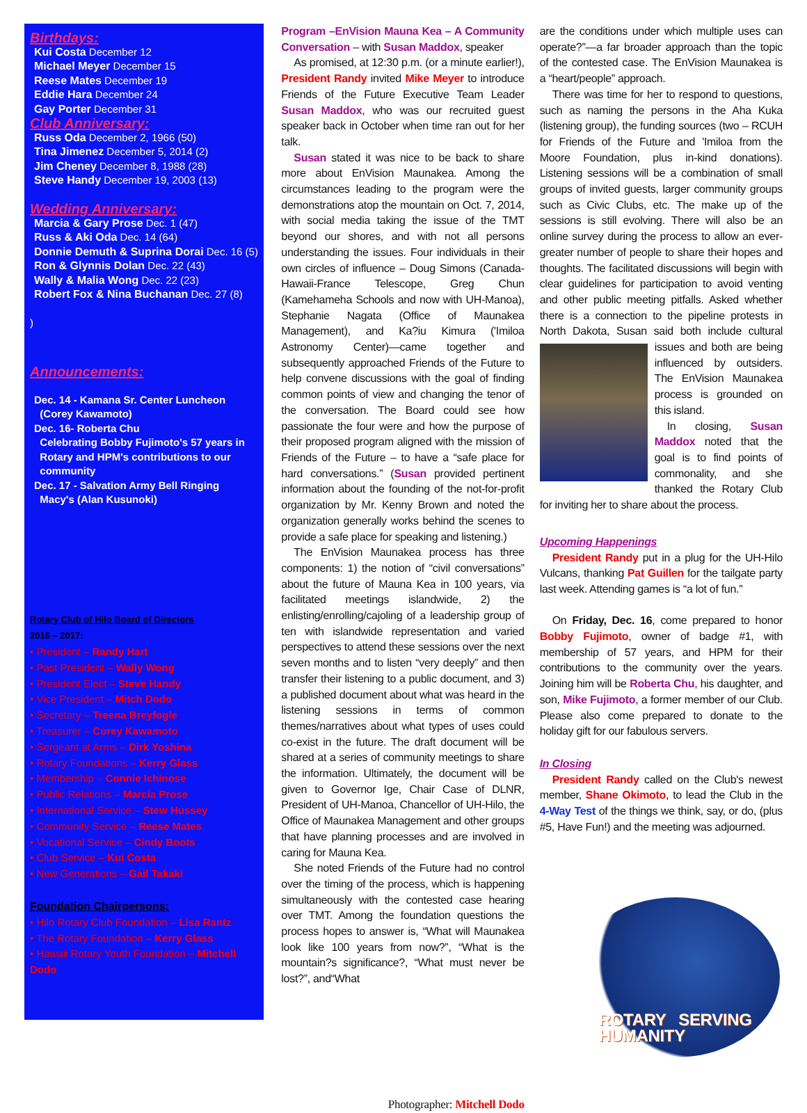Birthdays:
Kui Costa December 12
Michael Meyer December 15
Reese Mates December 19
Eddie Hara December 24
Gay Porter December 31
Club Anniversary:
Russ Oda December 2, 1966 (50)
Tina Jimenez December 5, 2014 (2)
Jim Cheney December 8, 1988 (28)
Steve Handy December 19, 2003 (13)
Wedding Anniversary:
Marcia & Gary Prose Dec. 1 (47)
Russ & Aki Oda Dec. 14 (64)
Donnie Demuth & Suprina Dorai Dec. 16 (5)
Ron & Glynnis Dolan Dec. 22 (43)
Wally & Malia Wong Dec. 22 (23)
Robert Fox & Nina Buchanan Dec. 27 (8)
)
Announcements:
Dec. 14 - Kamana Sr. Center Luncheon
(Corey Kawamoto)
Dec. 16- Roberta Chu
Celebrating Bobby Fujimoto's 57 years in
Rotary and HPM's contributions to our
community
Dec. 17 - Salvation Army Bell Ringing
Macy's (Alan Kusunoki)
Rotary Club of Hilo Board of Directors
2016 – 2017:
• President – Randy Hart
• Past President – Wally Wong
• President Elect – Steve Handy
• Vice President – Mitch Dodo
• Secretary – Treena Breyfogle
• Treasurer – Corey Kawamoto
• Sergeant at Arms – Dirk Yoshina
• Rotary Foundations – Kerry Glass
• Membership – Connie Ichinose
• Public Relations – Marcia Prose
• International Service – Stew Hussey
• Community Service – Reese Mates
• Vocational Service – Cindy Boots
• Club Service – Kui Costa
• New Generations – Gail Takaki
Foundation Chairpersons:
• Hilo Rotary Club Foundation – Lisa Rantz
• The Rotary Foundation – Kerry Glass
• Hawaii Rotary Youth Foundation – Mitchell Dodo
Program –EnVision Mauna Kea – A Community Conversation – with Susan Maddox, speaker
As promised, at 12:30 p.m. (or a minute earlier!), President Randy invited Mike Meyer to introduce Friends of the Future Executive Team Leader Susan Maddox, who was our recruited guest speaker back in October when time ran out for her talk.
Susan stated it was nice to be back to share more about EnVision Maunakea. Among the circumstances leading to the program were the demonstrations atop the mountain on Oct. 7, 2014, with social media taking the issue of the TMT beyond our shores, and with not all persons understanding the issues. Four individuals in their own circles of influence – Doug Simons (Canada-Hawaii-France Telescope, Greg Chun (Kamehameha Schools and now with UH-Manoa), Stephanie Nagata (Office of Maunakea Management), and Ka?iu Kimura ('Imiloa Astronomy Center)—came together and subsequently approached Friends of the Future to help convene discussions with the goal of finding common points of view and changing the tenor of the conversation. The Board could see how passionate the four were and how the purpose of their proposed program aligned with the mission of Friends of the Future – to have a “safe place for hard conversations.” (Susan provided pertinent information about the founding of the not-for-profit organization by Mr. Kenny Brown and noted the organization generally works behind the scenes to provide a safe place for speaking and listening.)
The EnVision Maunakea process has three components: 1) the notion of “civil conversations” about the future of Mauna Kea in 100 years, via facilitated meetings islandwide, 2) the enlisting/enrolling/cajoling of a leadership group of ten with islandwide representation and varied perspectives to attend these sessions over the next seven months and to listen “very deeply” and then transfer their listening to a public document, and 3) a published document about what was heard in the listening sessions in terms of common themes/narratives about what types of uses could co-exist in the future. The draft document will be shared at a series of community meetings to share the information. Ultimately, the document will be given to Governor Ige, Chair Case of DLNR, President of UH-Manoa, Chancellor of UH-Hilo, the Office of Maunakea Management and other groups that have planning processes and are involved in caring for Mauna Kea.
She noted Friends of the Future had no control over the timing of the process, which is happening simultaneously with the contested case hearing over TMT. Among the foundation questions the process hopes to answer is, “What will Maunakea look like 100 years from now?”, “What is the mountain?s significance?, “What must never be lost?”, and“What
Photographer: Mitchell Dodo
are the conditions under which multiple uses can operate?”—a far broader approach than the topic of the contested case. The EnVision Maunakea is a “heart/people” approach.
There was time for her to respond to questions, such as naming the persons in the Aha Kuka (listening group), the funding sources (two – RCUH for Friends of the Future and 'Imiloa from the Moore Foundation, plus in-kind donations). Listening sessions will be a combination of small groups of invited guests, larger community groups such as Civic Clubs, etc. The make up of the sessions is still evolving. There will also be an online survey during the process to allow an ever-greater number of people to share their hopes and thoughts. The facilitated discussions will begin with clear guidelines for participation to avoid venting and other public meeting pitfalls. Asked whether there is a connection to the pipeline protests in North Dakota, Susan said both include cultural issues and both are being influenced by outsiders. The EnVision Maunakea process is grounded on this island.
In closing, Susan Maddox noted that the goal is to find points of commonality, and she thanked the Rotary Club for inviting her to share about the process.
Upcoming Happenings
President Randy put in a plug for the UH-Hilo Vulcans, thanking Pat Guillen for the tailgate party last week. Attending games is “a lot of fun.”
On Friday, Dec. 16, come prepared to honor Bobby Fujimoto, owner of badge #1, with membership of 57 years, and HPM for their contributions to the community over the years. Joining him will be Roberta Chu, his daughter, and son, Mike Fujimoto, a former member of our Club. Please also come prepared to donate to the holiday gift for our fabulous servers.
In Closing
President Randy called on the Club's newest member, Shane Okimoto, to lead the Club in the 4-Way Test of the things we think, say, or do, (plus #5, Have Fun!) and the meeting was adjourned.
ROTARY SERVING HUMANITY